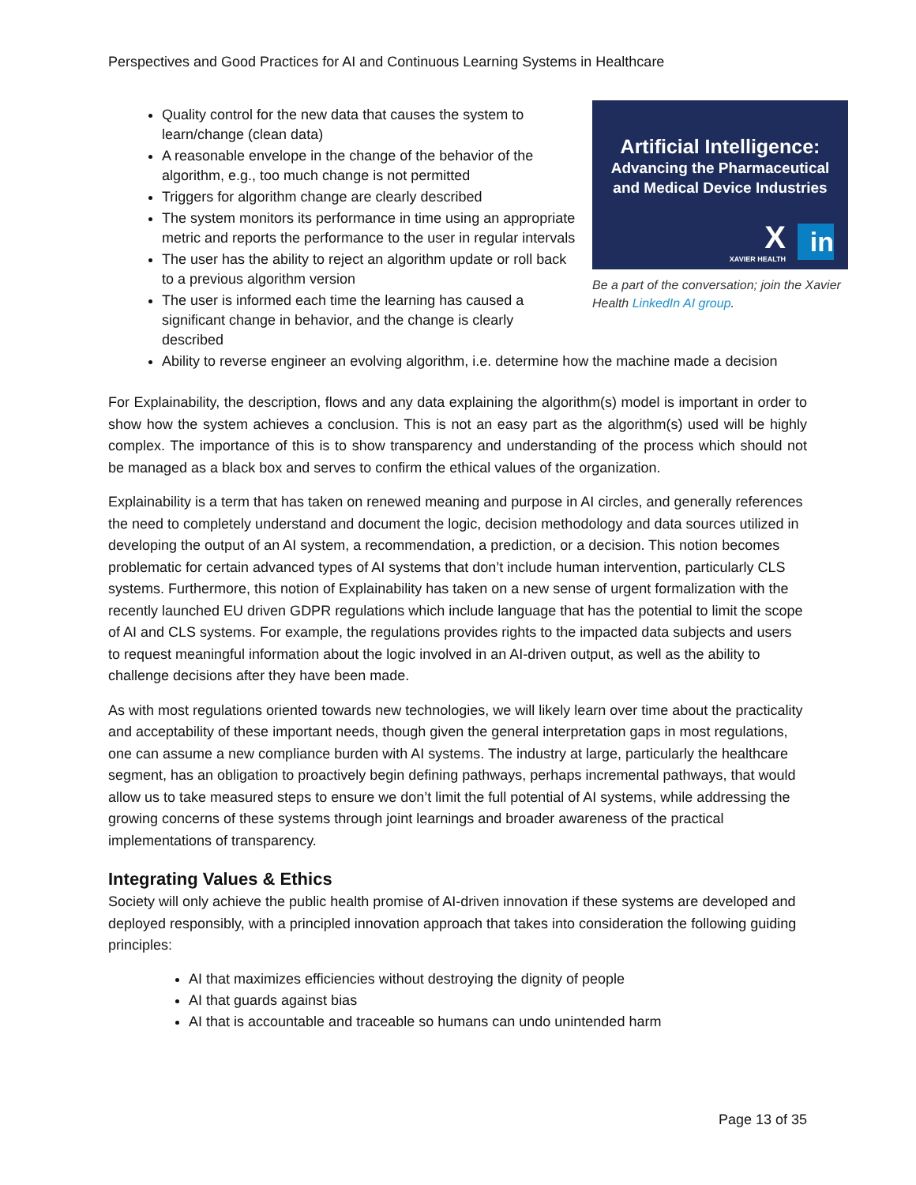Perspectives and Good Practices for AI and Continuous Learning Systems in Healthcare
Artificial Intelligence:
Advancing the Pharmaceutical
and Medical Device Industries
X XAVIER HEALTH in
Be a part of the conversation; join the Xavier Health LinkedIn AI group.
Quality control for the new data that causes the system to learn/change (clean data)
A reasonable envelope in the change of the behavior of the algorithm, e.g., too much change is not permitted
Triggers for algorithm change are clearly described
The system monitors its performance in time using an appropriate metric and reports the performance to the user in regular intervals
The user has the ability to reject an algorithm update or roll back to a previous algorithm version
The user is informed each time the learning has caused a significant change in behavior, and the change is clearly described
Ability to reverse engineer an evolving algorithm, i.e. determine how the machine made a decision
For Explainability, the description, flows and any data explaining the algorithm(s) model is important in order to show how the system achieves a conclusion. This is not an easy part as the algorithm(s) used will be highly complex. The importance of this is to show transparency and understanding of the process which should not be managed as a black box and serves to confirm the ethical values of the organization.
Explainability is a term that has taken on renewed meaning and purpose in AI circles, and generally references the need to completely understand and document the logic, decision methodology and data sources utilized in developing the output of an AI system, a recommendation, a prediction, or a decision. This notion becomes problematic for certain advanced types of AI systems that don’t include human intervention, particularly CLS systems. Furthermore, this notion of Explainability has taken on a new sense of urgent formalization with the recently launched EU driven GDPR regulations which include language that has the potential to limit the scope of AI and CLS systems. For example, the regulations provides rights to the impacted data subjects and users to request meaningful information about the logic involved in an AI-driven output, as well as the ability to challenge decisions after they have been made.
As with most regulations oriented towards new technologies, we will likely learn over time about the practicality and acceptability of these important needs, though given the general interpretation gaps in most regulations, one can assume a new compliance burden with AI systems. The industry at large, particularly the healthcare segment, has an obligation to proactively begin defining pathways, perhaps incremental pathways, that would allow us to take measured steps to ensure we don’t limit the full potential of AI systems, while addressing the growing concerns of these systems through joint learnings and broader awareness of the practical implementations of transparency.
Integrating Values & Ethics
Society will only achieve the public health promise of AI-driven innovation if these systems are developed and deployed responsibly, with a principled innovation approach that takes into consideration the following guiding principles:
AI that maximizes efficiencies without destroying the dignity of people
AI that guards against bias
AI that is accountable and traceable so humans can undo unintended harm
Page 13 of 35